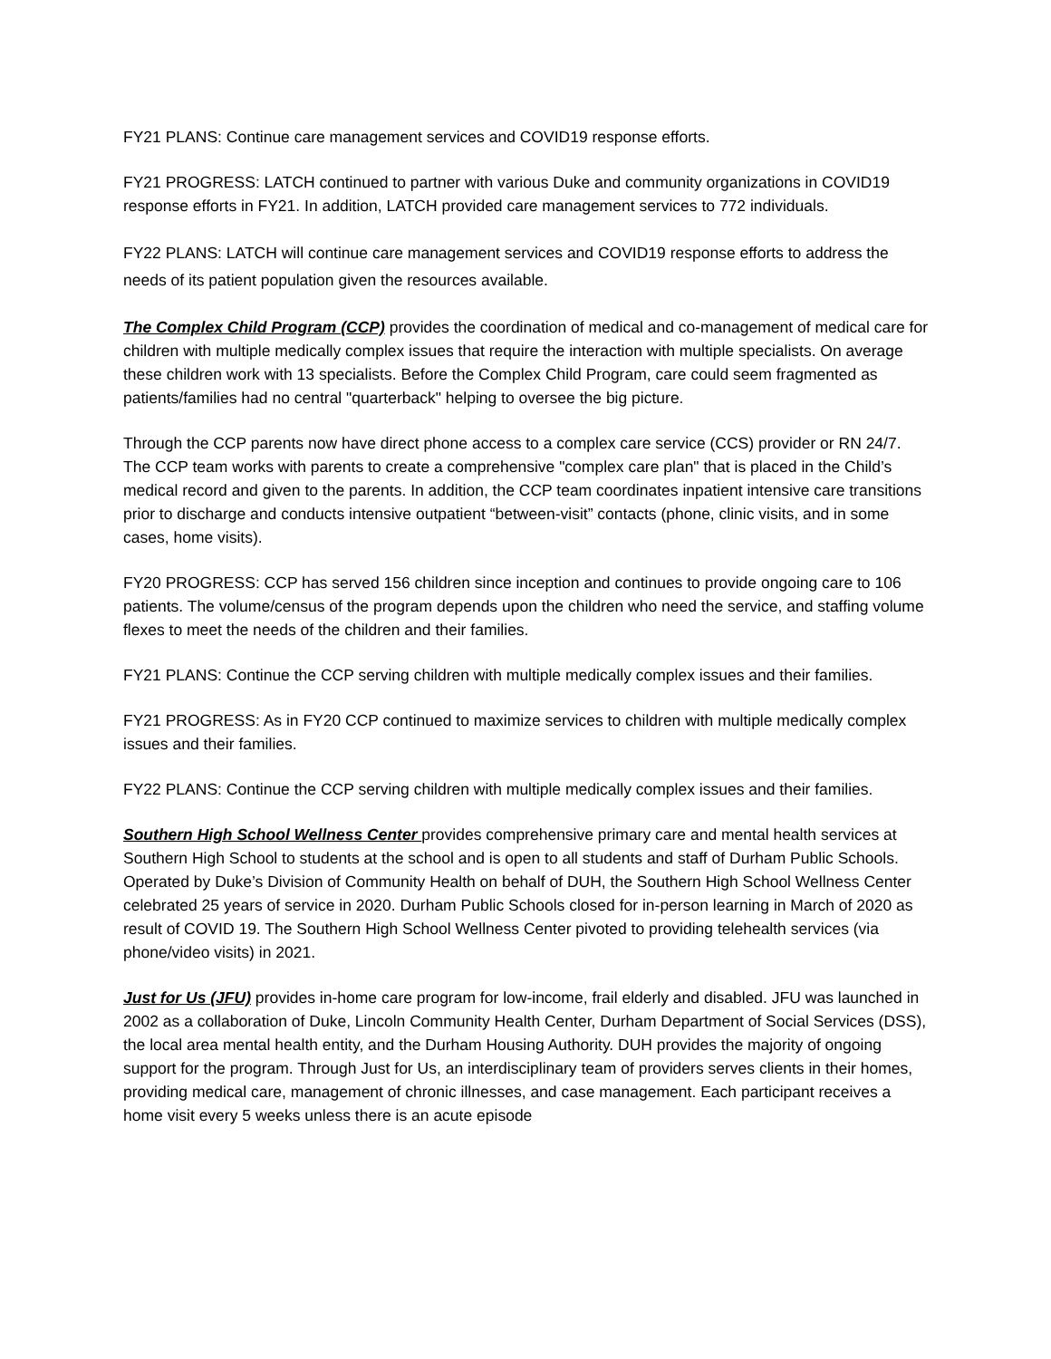FY21 PLANS: Continue care management services and COVID19 response efforts.
FY21 PROGRESS: LATCH continued to partner with various Duke and community organizations in COVID19 response efforts in FY21. In addition, LATCH provided care management services to 772 individuals.
FY22 PLANS: LATCH will continue care management services and COVID19 response efforts to address the needs of its patient population given the resources available.
The Complex Child Program (CCP) provides the coordination of medical and co-management of medical care for children with multiple medically complex issues that require the interaction with multiple specialists. On average these children work with 13 specialists. Before the Complex Child Program, care could seem fragmented as patients/families had no central "quarterback" helping to oversee the big picture.
Through the CCP parents now have direct phone access to a complex care service (CCS) provider or RN 24/7. The CCP team works with parents to create a comprehensive "complex care plan" that is placed in the Child’s medical record and given to the parents. In addition, the CCP team coordinates inpatient intensive care transitions prior to discharge and conducts intensive outpatient “between-visit” contacts (phone, clinic visits, and in some cases, home visits).
FY20 PROGRESS: CCP has served 156 children since inception and continues to provide ongoing care to 106 patients. The volume/census of the program depends upon the children who need the service, and staffing volume flexes to meet the needs of the children and their families.
FY21 PLANS: Continue the CCP serving children with multiple medically complex issues and their families.
FY21 PROGRESS: As in FY20 CCP continued to maximize services to children with multiple medically complex issues and their families.
FY22 PLANS: Continue the CCP serving children with multiple medically complex issues and their families.
Southern High School Wellness Center provides comprehensive primary care and mental health services at Southern High School to students at the school and is open to all students and staff of Durham Public Schools. Operated by Duke’s Division of Community Health on behalf of DUH, the Southern High School Wellness Center celebrated 25 years of service in 2020. Durham Public Schools closed for in-person learning in March of 2020 as result of COVID 19. The Southern High School Wellness Center pivoted to providing telehealth services (via phone/video visits) in 2021.
Just for Us (JFU) provides in-home care program for low-income, frail elderly and disabled. JFU was launched in 2002 as a collaboration of Duke, Lincoln Community Health Center, Durham Department of Social Services (DSS), the local area mental health entity, and the Durham Housing Authority. DUH provides the majority of ongoing support for the program. Through Just for Us, an interdisciplinary team of providers serves clients in their homes, providing medical care, management of chronic illnesses, and case management. Each participant receives a home visit every 5 weeks unless there is an acute episode